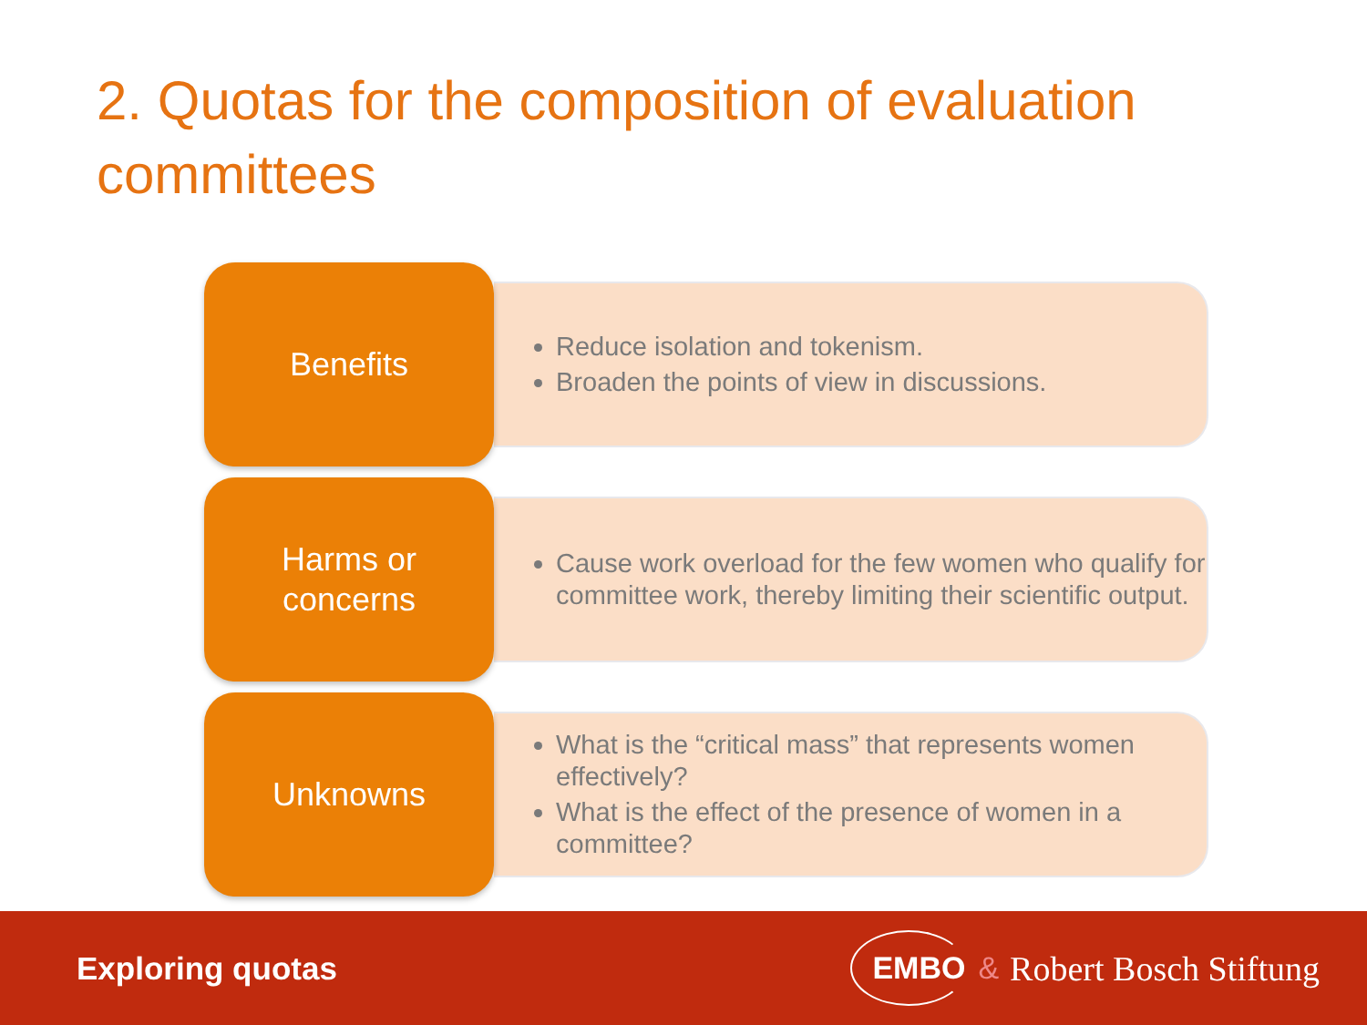2. Quotas for the composition of evaluation committees
Benefits
Reduce isolation and tokenism.
Broaden the points of view in discussions.
Harms or
concerns
Cause work overload for the few women who qualify for committee work, thereby limiting their scientific output.
Unknowns
What is the “critical mass” that represents women effectively?
What is the effect of the presence of women in a committee?
Exploring quotas
EMBO & Robert Bosch Stiftung